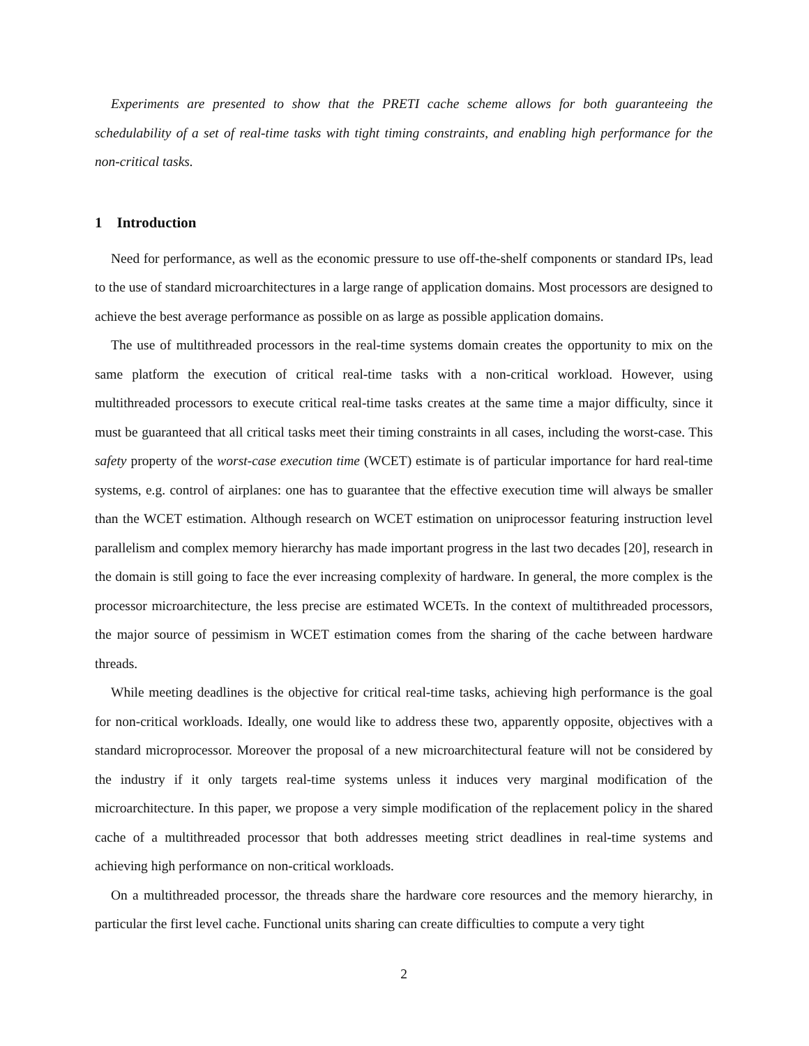Experiments are presented to show that the PRETI cache scheme allows for both guaranteeing the schedulability of a set of real-time tasks with tight timing constraints, and enabling high performance for the non-critical tasks.
1 Introduction
Need for performance, as well as the economic pressure to use off-the-shelf components or standard IPs, lead to the use of standard microarchitectures in a large range of application domains. Most processors are designed to achieve the best average performance as possible on as large as possible application domains.
The use of multithreaded processors in the real-time systems domain creates the opportunity to mix on the same platform the execution of critical real-time tasks with a non-critical workload. However, using multithreaded processors to execute critical real-time tasks creates at the same time a major difficulty, since it must be guaranteed that all critical tasks meet their timing constraints in all cases, including the worst-case. This safety property of the worst-case execution time (WCET) estimate is of particular importance for hard real-time systems, e.g. control of airplanes: one has to guarantee that the effective execution time will always be smaller than the WCET estimation. Although research on WCET estimation on uniprocessor featuring instruction level parallelism and complex memory hierarchy has made important progress in the last two decades [20], research in the domain is still going to face the ever increasing complexity of hardware. In general, the more complex is the processor microarchitecture, the less precise are estimated WCETs. In the context of multithreaded processors, the major source of pessimism in WCET estimation comes from the sharing of the cache between hardware threads.
While meeting deadlines is the objective for critical real-time tasks, achieving high performance is the goal for non-critical workloads. Ideally, one would like to address these two, apparently opposite, objectives with a standard microprocessor. Moreover the proposal of a new microarchitectural feature will not be considered by the industry if it only targets real-time systems unless it induces very marginal modification of the microarchitecture. In this paper, we propose a very simple modification of the replacement policy in the shared cache of a multithreaded processor that both addresses meeting strict deadlines in real-time systems and achieving high performance on non-critical workloads.
On a multithreaded processor, the threads share the hardware core resources and the memory hierarchy, in particular the first level cache. Functional units sharing can create difficulties to compute a very tight
2